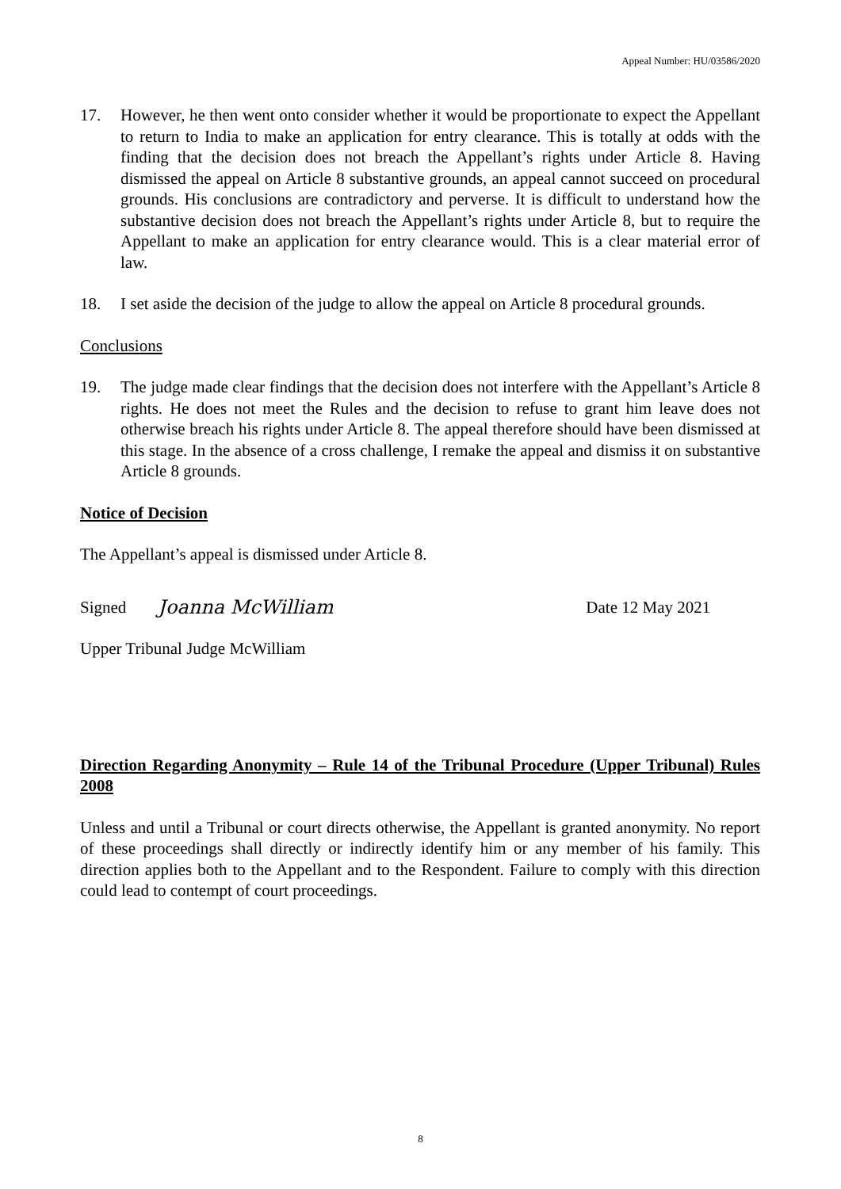Appeal Number: HU/03586/2020
17. However, he then went onto consider whether it would be proportionate to expect the Appellant to return to India to make an application for entry clearance. This is totally at odds with the finding that the decision does not breach the Appellant’s rights under Article 8. Having dismissed the appeal on Article 8 substantive grounds, an appeal cannot succeed on procedural grounds. His conclusions are contradictory and perverse. It is difficult to understand how the substantive decision does not breach the Appellant’s rights under Article 8, but to require the Appellant to make an application for entry clearance would. This is a clear material error of law.
18. I set aside the decision of the judge to allow the appeal on Article 8 procedural grounds.
Conclusions
19. The judge made clear findings that the decision does not interfere with the Appellant’s Article 8 rights. He does not meet the Rules and the decision to refuse to grant him leave does not otherwise breach his rights under Article 8. The appeal therefore should have been dismissed at this stage. In the absence of a cross challenge, I remake the appeal and dismiss it on substantive Article 8 grounds.
Notice of Decision
The Appellant’s appeal is dismissed under Article 8.
Signed Joanna McWilliam Date 12 May 2021
Upper Tribunal Judge McWilliam
Direction Regarding Anonymity – Rule 14 of the Tribunal Procedure (Upper Tribunal) Rules 2008
Unless and until a Tribunal or court directs otherwise, the Appellant is granted anonymity. No report of these proceedings shall directly or indirectly identify him or any member of his family. This direction applies both to the Appellant and to the Respondent. Failure to comply with this direction could lead to contempt of court proceedings.
8